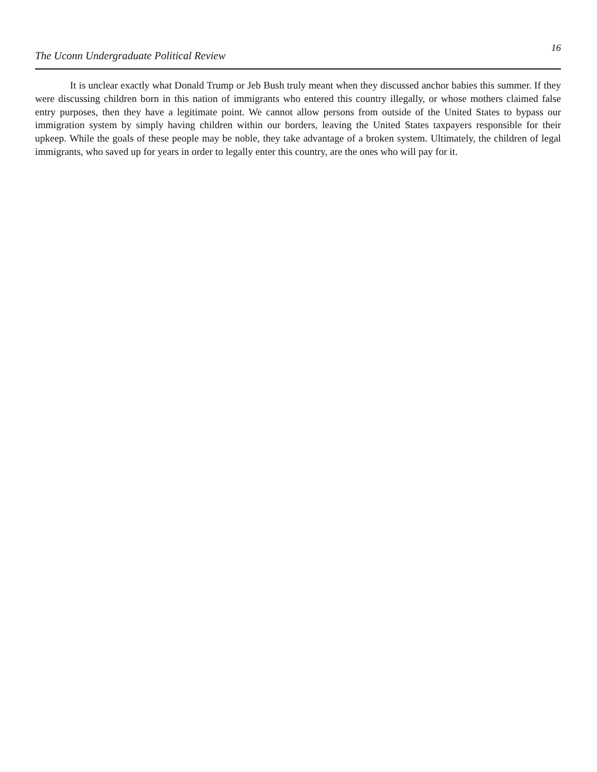The Uconn Undergraduate Political Review 16
It is unclear exactly what Donald Trump or Jeb Bush truly meant when they discussed anchor babies this summer. If they were discussing children born in this nation of immigrants who entered this country illegally, or whose mothers claimed false entry purposes, then they have a legitimate point. We cannot allow persons from outside of the United States to bypass our immigration system by simply having children within our borders, leaving the United States taxpayers responsible for their upkeep. While the goals of these people may be noble, they take advantage of a broken system. Ultimately, the children of legal immigrants, who saved up for years in order to legally enter this country, are the ones who will pay for it.